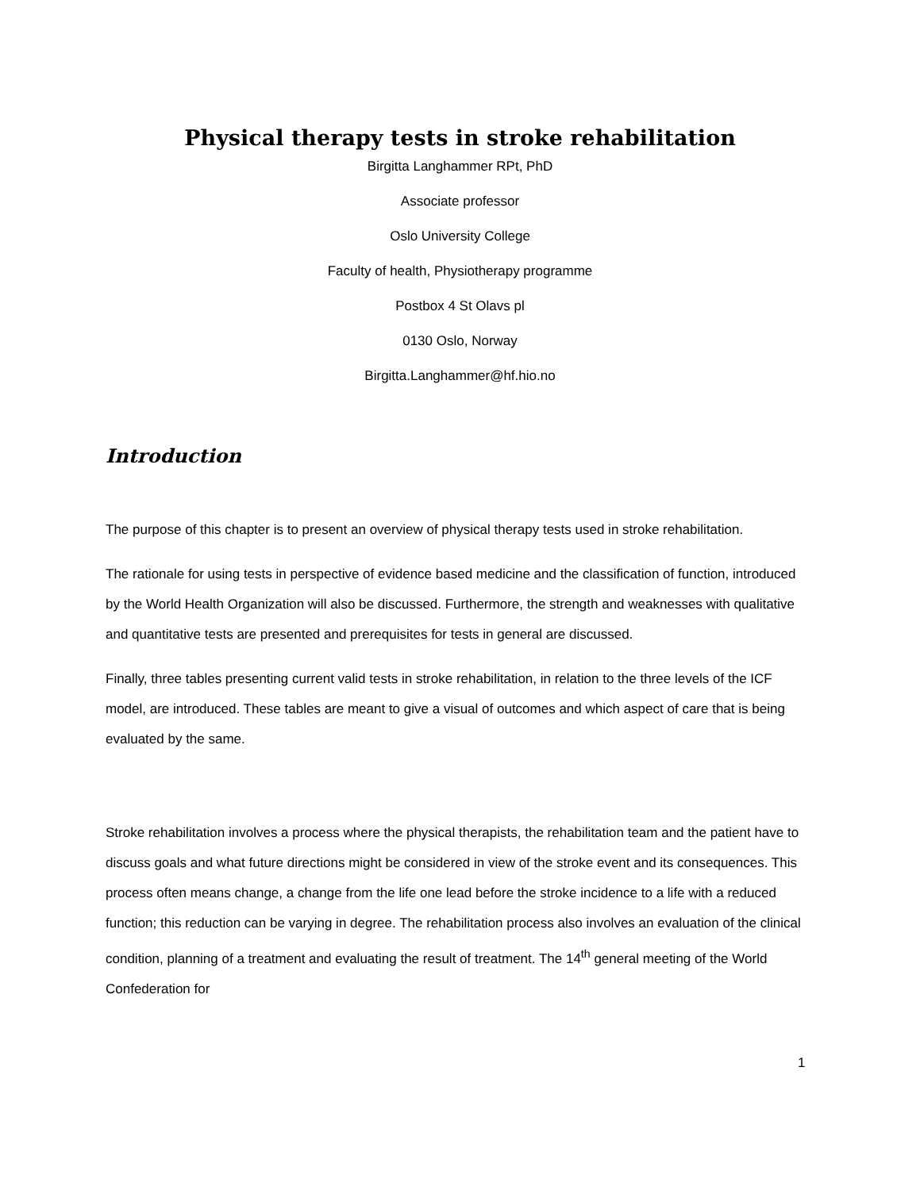Physical therapy tests in stroke rehabilitation
Birgitta Langhammer RPt, PhD
Associate professor
Oslo University College
Faculty of health, Physiotherapy programme
Postbox 4 St Olavs pl
0130 Oslo, Norway
Birgitta.Langhammer@hf.hio.no
Introduction
The purpose of this chapter is to present an overview of physical therapy tests used in stroke rehabilitation.
The rationale for using tests in perspective of evidence based medicine and the classification of function, introduced by the World Health Organization will also be discussed. Furthermore, the strength and weaknesses with qualitative and quantitative tests are presented and prerequisites for tests in general are discussed.
Finally, three tables presenting current valid tests in stroke rehabilitation, in relation to the three levels of the ICF model, are introduced. These tables are meant to give a visual of outcomes and which aspect of care that is being evaluated by the same.
Stroke rehabilitation involves a process where the physical therapists, the rehabilitation team and the patient have to discuss goals and what future directions might be considered in view of the stroke event and its consequences. This process often means change, a change from the life one lead before the stroke incidence to a life with a reduced function; this reduction can be varying in degree. The rehabilitation process also involves an evaluation of the clinical condition, planning of a treatment and evaluating the result of treatment. The 14<sup>th</sup> general meeting of the World Confederation for
1